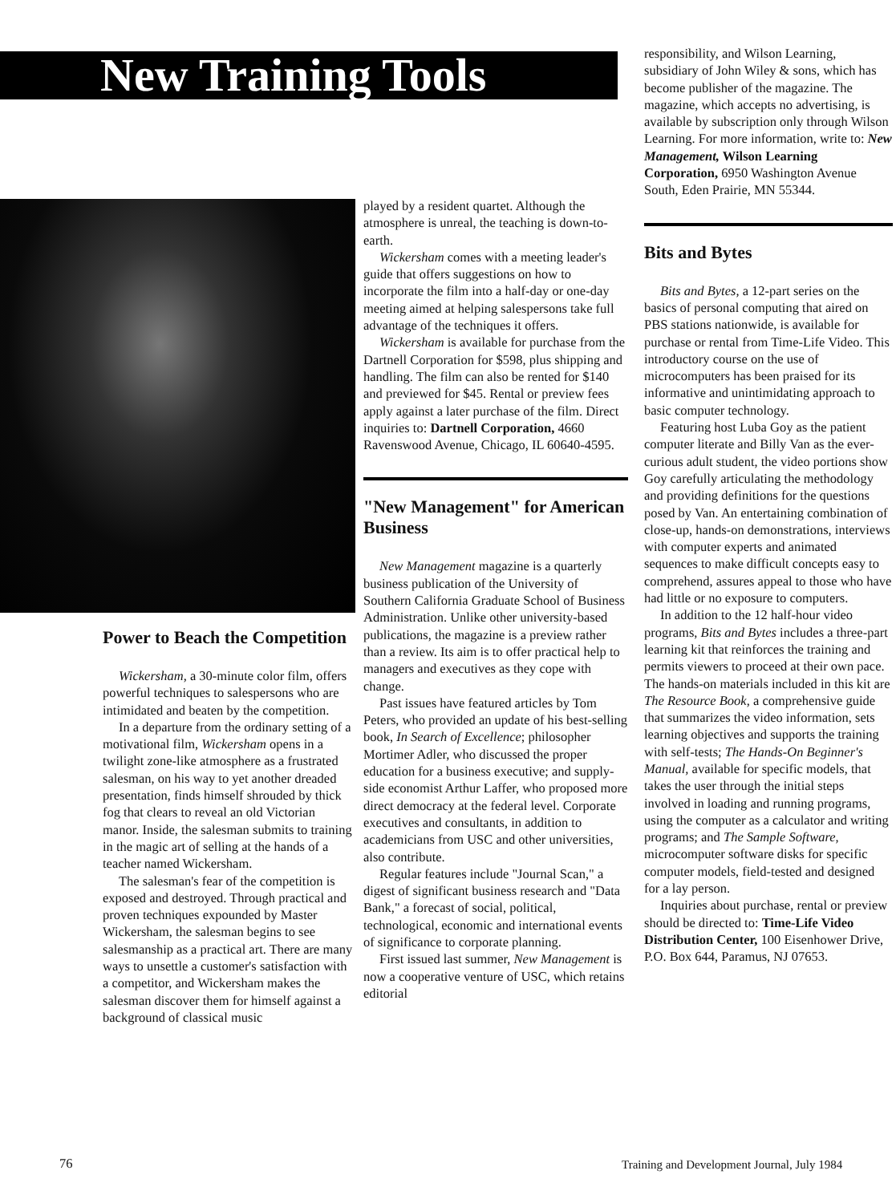New Training Tools
Power to Beach the Competition
Wickersham, a 30-minute color film, offers powerful techniques to salespersons who are intimidated and beaten by the competition.
In a departure from the ordinary setting of a motivational film, Wickersham opens in a twilight zone-like atmosphere as a frustrated salesman, on his way to yet another dreaded presentation, finds himself shrouded by thick fog that clears to reveal an old Victorian manor. Inside, the salesman submits to training in the magic art of selling at the hands of a teacher named Wickersham.
The salesman's fear of the competition is exposed and destroyed. Through practical and proven techniques expounded by Master Wickersham, the salesman begins to see salesmanship as a practical art. There are many ways to unsettle a customer's satisfaction with a competitor, and Wickersham makes the salesman discover them for himself against a background of classical music
played by a resident quartet. Although the atmosphere is unreal, the teaching is down-to-earth.
Wickersham comes with a meeting leader's guide that offers suggestions on how to incorporate the film into a half-day or one-day meeting aimed at helping salespersons take full advantage of the techniques it offers.
Wickersham is available for purchase from the Dartnell Corporation for $598, plus shipping and handling. The film can also be rented for $140 and previewed for $45. Rental or preview fees apply against a later purchase of the film. Direct inquiries to: Dartnell Corporation, 4660 Ravenswood Avenue, Chicago, IL 60640-4595.
"New Management" for American Business
New Management magazine is a quarterly business publication of the University of Southern California Graduate School of Business Administration. Unlike other university-based publications, the magazine is a preview rather than a review. Its aim is to offer practical help to managers and executives as they cope with change.
Past issues have featured articles by Tom Peters, who provided an update of his best-selling book, In Search of Excellence; philosopher Mortimer Adler, who discussed the proper education for a business executive; and supply-side economist Arthur Laffer, who proposed more direct democracy at the federal level. Corporate executives and consultants, in addition to academicians from USC and other universities, also contribute.
Regular features include "Journal Scan," a digest of significant business research and "Data Bank," a forecast of social, political, technological, economic and international events of significance to corporate planning.
First issued last summer, New Management is now a cooperative venture of USC, which retains editorial
responsibility, and Wilson Learning, subsidiary of John Wiley & sons, which has become publisher of the magazine. The magazine, which accepts no advertising, is available by subscription only through Wilson Learning. For more information, write to: New Management, Wilson Learning Corporation, 6950 Washington Avenue South, Eden Prairie, MN 55344.
Bits and Bytes
Bits and Bytes, a 12-part series on the basics of personal computing that aired on PBS stations nationwide, is available for purchase or rental from Time-Life Video. This introductory course on the use of microcomputers has been praised for its informative and unintimidating approach to basic computer technology.
Featuring host Luba Goy as the patient computer literate and Billy Van as the ever-curious adult student, the video portions show Goy carefully articulating the methodology and providing definitions for the questions posed by Van. An entertaining combination of close-up, hands-on demonstrations, interviews with computer experts and animated sequences to make difficult concepts easy to comprehend, assures appeal to those who have had little or no exposure to computers.
In addition to the 12 half-hour video programs, Bits and Bytes includes a three-part learning kit that reinforces the training and permits viewers to proceed at their own pace. The hands-on materials included in this kit are The Resource Book, a comprehensive guide that summarizes the video information, sets learning objectives and supports the training with self-tests; The Hands-On Beginner's Manual, available for specific models, that takes the user through the initial steps involved in loading and running programs, using the computer as a calculator and writing programs; and The Sample Software, microcomputer software disks for specific computer models, field-tested and designed for a lay person.
Inquiries about purchase, rental or preview should be directed to: Time-Life Video Distribution Center, 100 Eisenhower Drive, P.O. Box 644, Paramus, NJ 07653.
76
Training and Development Journal, July 1984